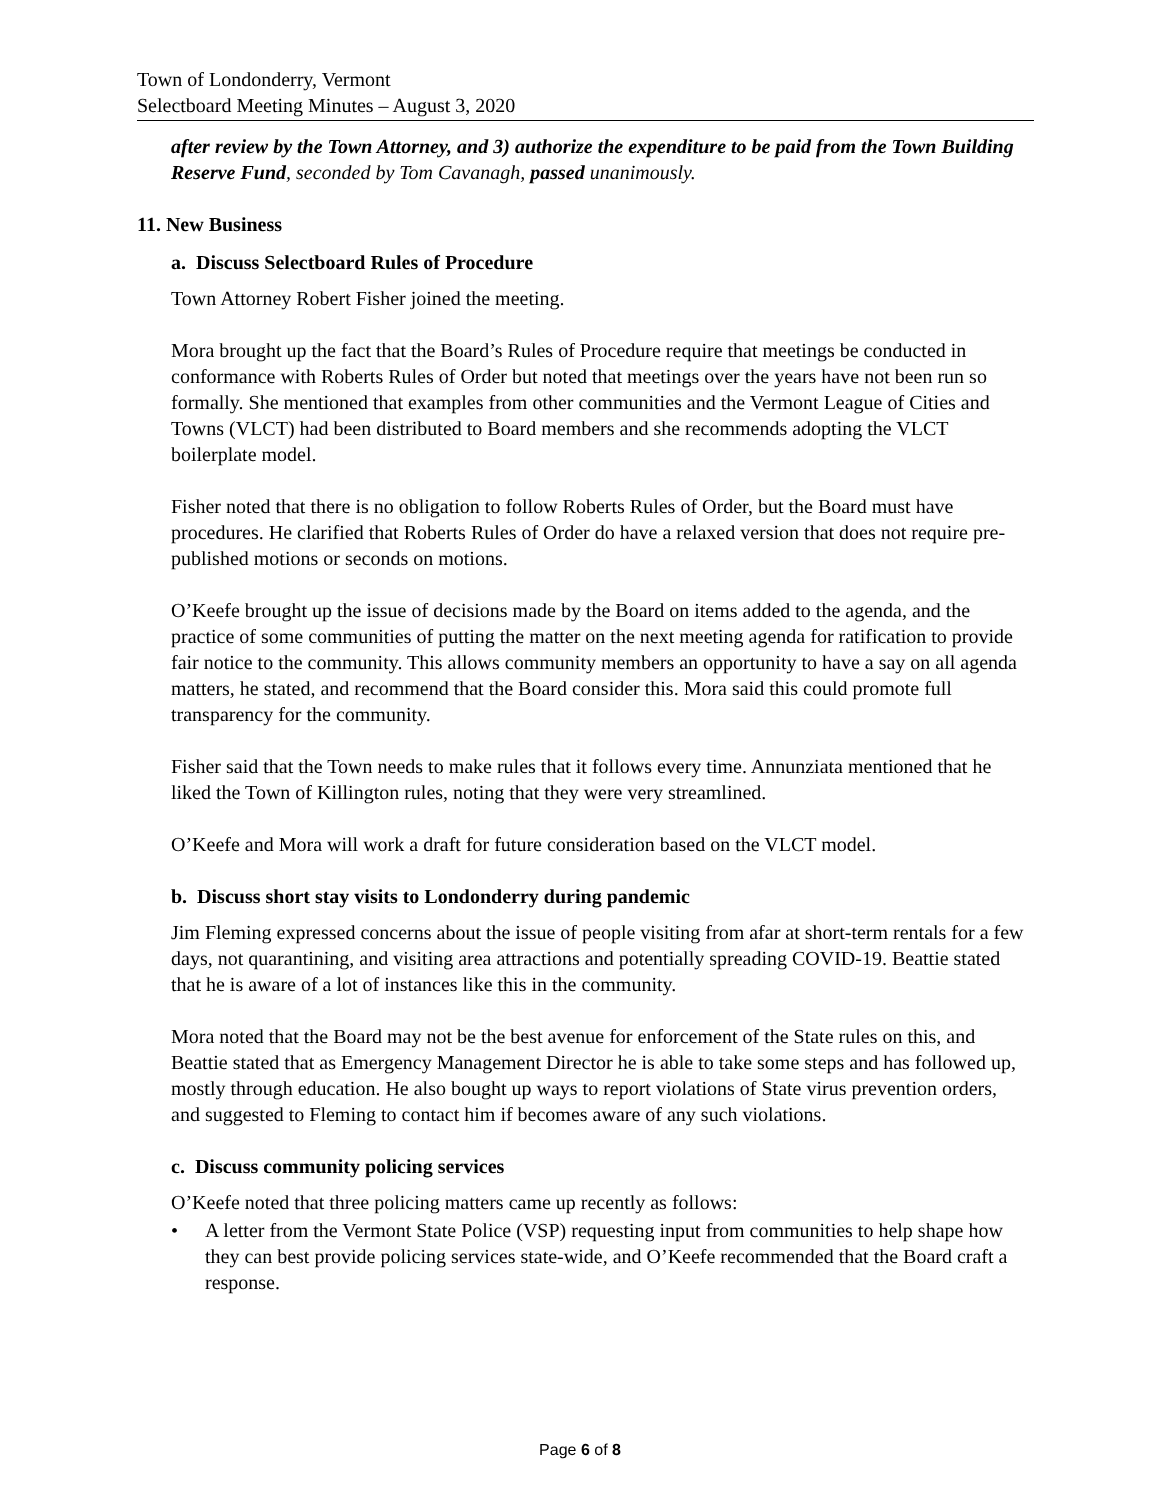Town of Londonderry, Vermont
Selectboard Meeting Minutes – August 3, 2020
after review by the Town Attorney, and 3) authorize the expenditure to be paid from the Town Building Reserve Fund, seconded by Tom Cavanagh, passed unanimously.
11. New Business
a. Discuss Selectboard Rules of Procedure
Town Attorney Robert Fisher joined the meeting.
Mora brought up the fact that the Board’s Rules of Procedure require that meetings be conducted in conformance with Roberts Rules of Order but noted that meetings over the years have not been run so formally. She mentioned that examples from other communities and the Vermont League of Cities and Towns (VLCT) had been distributed to Board members and she recommends adopting the VLCT boilerplate model.
Fisher noted that there is no obligation to follow Roberts Rules of Order, but the Board must have procedures. He clarified that Roberts Rules of Order do have a relaxed version that does not require pre-published motions or seconds on motions.
O’Keefe brought up the issue of decisions made by the Board on items added to the agenda, and the practice of some communities of putting the matter on the next meeting agenda for ratification to provide fair notice to the community. This allows community members an opportunity to have a say on all agenda matters, he stated, and recommend that the Board consider this. Mora said this could promote full transparency for the community.
Fisher said that the Town needs to make rules that it follows every time. Annunziata mentioned that he liked the Town of Killington rules, noting that they were very streamlined.
O’Keefe and Mora will work a draft for future consideration based on the VLCT model.
b. Discuss short stay visits to Londonderry during pandemic
Jim Fleming expressed concerns about the issue of people visiting from afar at short-term rentals for a few days, not quarantining, and visiting area attractions and potentially spreading COVID-19. Beattie stated that he is aware of a lot of instances like this in the community.
Mora noted that the Board may not be the best avenue for enforcement of the State rules on this, and Beattie stated that as Emergency Management Director he is able to take some steps and has followed up, mostly through education. He also bought up ways to report violations of State virus prevention orders, and suggested to Fleming to contact him if becomes aware of any such violations.
c. Discuss community policing services
O’Keefe noted that three policing matters came up recently as follows:
• A letter from the Vermont State Police (VSP) requesting input from communities to help shape how they can best provide policing services state-wide, and O’Keefe recommended that the Board craft a response.
Page 6 of 8